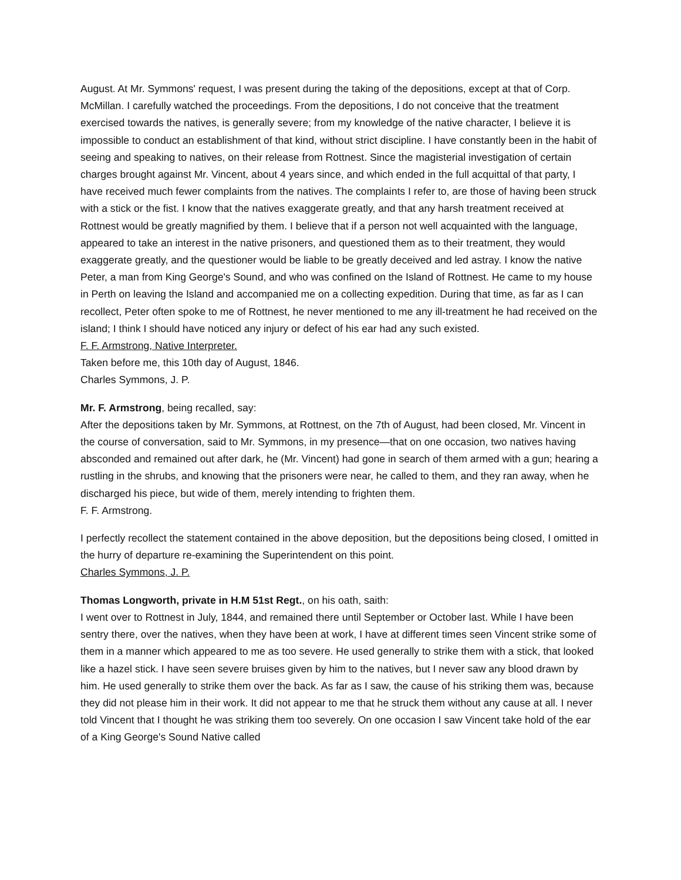August. At Mr. Symmons' request, I was present during the taking of the depositions, except at that of Corp. McMillan. I carefully watched the proceedings. From the depositions, I do not conceive that the treatment exercised towards the natives, is generally severe; from my knowledge of the native character, I believe it is impossible to conduct an establishment of that kind, without strict discipline. I have constantly been in the habit of seeing and speaking to natives, on their release from Rottnest. Since the magisterial investigation of certain charges brought against Mr. Vincent, about 4 years since, and which ended in the full acquittal of that party, I have received much fewer complaints from the natives. The complaints I refer to, are those of having been struck with a stick or the fist. I know that the natives exaggerate greatly, and that any harsh treatment received at Rottnest would be greatly magnified by them. I believe that if a person not well acquainted with the language, appeared to take an interest in the native prisoners, and questioned them as to their treatment, they would exaggerate greatly, and the questioner would be liable to be greatly deceived and led astray. I know the native Peter, a man from King George's Sound, and who was confined on the Island of Rottnest. He came to my house in Perth on leaving the Island and accompanied me on a collecting expedition. During that time, as far as I can recollect, Peter often spoke to me of Rottnest, he never mentioned to me any ill-treatment he had received on the island; I think I should have noticed any injury or defect of his ear had any such existed.
F. F. Armstrong, Native Interpreter.
Taken before me, this 10th day of August, 1846.
Charles Symmons, J. P.
Mr. F. Armstrong, being recalled, say:
After the depositions taken by Mr. Symmons, at Rottnest, on the 7th of August, had been closed, Mr. Vincent in the course of conversation, said to Mr. Symmons, in my presence—that on one occasion, two natives having absconded and remained out after dark, he (Mr. Vincent) had gone in search of them armed with a gun; hearing a rustling in the shrubs, and knowing that the prisoners were near, he called to them, and they ran away, when he discharged his piece, but wide of them, merely intending to frighten them.
F. F. Armstrong.
I perfectly recollect the statement contained in the above deposition, but the depositions being closed, I omitted in the hurry of departure re-examining the Superintendent on this point.
Charles Symmons, J. P.
Thomas Longworth, private in H.M 51st Regt., on his oath, saith:
I went over to Rottnest in July, 1844, and remained there until September or October last. While I have been sentry there, over the natives, when they have been at work, I have at different times seen Vincent strike some of them in a manner which appeared to me as too severe. He used generally to strike them with a stick, that looked like a hazel stick. I have seen severe bruises given by him to the natives, but I never saw any blood drawn by him. He used generally to strike them over the back. As far as I saw, the cause of his striking them was, because they did not please him in their work. It did not appear to me that he struck them without any cause at all. I never told Vincent that I thought he was striking them too severely. On one occasion I saw Vincent take hold of the ear of a King George's Sound Native called